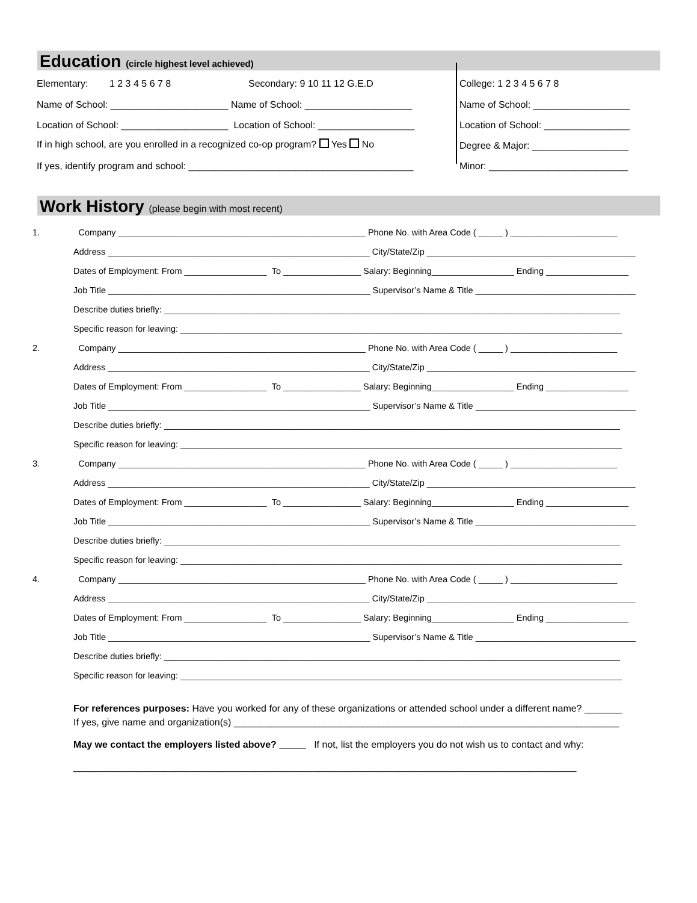Education (circle highest level achieved)
Elementary: 1 2 3 4 5 6 7 8 Secondary: 9 10 11 12 G.E.D College: 1 2 3 4 5 6 7 8
Name of School: ______________________ Name of School: ____________________ Name of School: __________________
Location of School: ____________________ Location of School: __________________ Location of School: ________________
If in high school, are you enrolled in a recognized co-op program? Yes No Degree & Major: __________________
If yes, identify program and school: __________________________________________ Minor: __________________________
Work History (please begin with most recent)
1. Company ___________________________________________________ Phone No. with Area Code ( _____ ) ______________________
Address ______________________________________________________ City/State/Zip ___________________________________________
Dates of Employment: From _________________ To ________________ Salary: Beginning_________________ Ending _________________
Job Title ______________________________________________________ Supervisor’s Name & Title _________________________________
Describe duties briefly: ______________________________________________________________________________________________
Specific reason for leaving: ___________________________________________________________________________________________
2. Company ___________________________________________________ Phone No. with Area Code ( _____ ) ______________________
Address ______________________________________________________ City/State/Zip ___________________________________________
Dates of Employment: From _________________ To ________________ Salary: Beginning_________________ Ending _________________
Job Title ______________________________________________________ Supervisor’s Name & Title _________________________________
Describe duties briefly: ______________________________________________________________________________________________
Specific reason for leaving: ___________________________________________________________________________________________
3. Company ___________________________________________________ Phone No. with Area Code ( _____ ) ______________________
Address ______________________________________________________ City/State/Zip ___________________________________________
Dates of Employment: From _________________ To ________________ Salary: Beginning_________________ Ending _________________
Job Title ______________________________________________________ Supervisor’s Name & Title _________________________________
Describe duties briefly: ______________________________________________________________________________________________
Specific reason for leaving: ___________________________________________________________________________________________
4. Company ___________________________________________________ Phone No. with Area Code ( _____ ) ______________________
Address ______________________________________________________ City/State/Zip ___________________________________________
Dates of Employment: From _________________ To ________________ Salary: Beginning_________________ Ending _________________
Job Title ______________________________________________________ Supervisor’s Name & Title _________________________________
Describe duties briefly: ______________________________________________________________________________________________
Specific reason for leaving: ___________________________________________________________________________________________
For references purposes: Have you worked for any of these organizations or attended school under a different name? _______
If yes, give name and organization(s) ________________________________________________________________________
May we contact the employers listed above? _____ If not, list the employers you do not wish us to contact and why:
______________________________________________________________________________________________